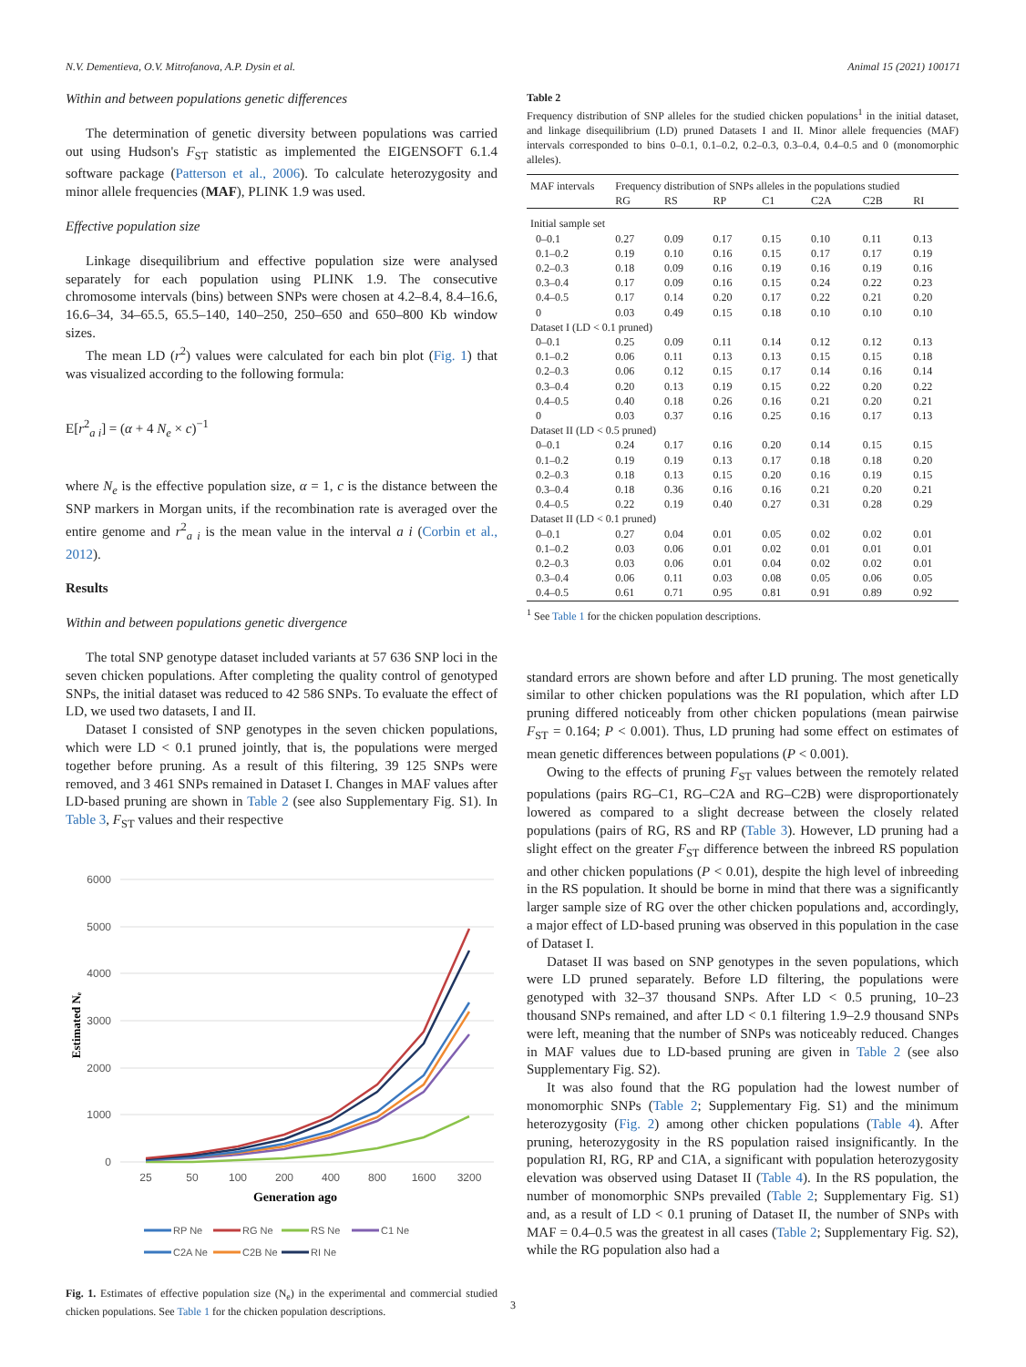N.V. Dementieva, O.V. Mitrofanova, A.P. Dysin et al. Animal 15 (2021) 100171
Within and between populations genetic differences
The determination of genetic diversity between populations was carried out using Hudson's F<sub>ST</sub> statistic as implemented the EIGENSOFT 6.1.4 software package (Patterson et al., 2006). To calculate heterozygosity and minor allele frequencies (MAF), PLINK 1.9 was used.
Effective population size
Linkage disequilibrium and effective population size were analysed separately for each population using PLINK 1.9. The consecutive chromosome intervals (bins) between SNPs were chosen at 4.2–8.4, 8.4–16.6, 16.6–34, 34–65.5, 65.5–140, 140–250, 250–650 and 650–800 Kb window sizes.
The mean LD (r<sup>2</sup>) values were calculated for each bin plot (Fig. 1) that was visualized according to the following formula:
E[r<sup>2</sup><sub>a i</sub>] = (α + 4 N<sub>e</sub> × c)<sup>−1</sup>
where N<sub>e</sub> is the effective population size, α = 1, c is the distance between the SNP markers in Morgan units, if the recombination rate is averaged over the entire genome and r<sup>2</sup><sub>a i</sub> is the mean value in the interval a i (Corbin et al., 2012).
Results
Within and between populations genetic divergence
The total SNP genotype dataset included variants at 57 636 SNP loci in the seven chicken populations. After completing the quality control of genotyped SNPs, the initial dataset was reduced to 42 586 SNPs. To evaluate the effect of LD, we used two datasets, I and II.
Dataset I consisted of SNP genotypes in the seven chicken populations, which were LD < 0.1 pruned jointly, that is, the populations were merged together before pruning. As a result of this filtering, 39 125 SNPs were removed, and 3 461 SNPs remained in Dataset I. Changes in MAF values after LD-based pruning are shown in Table 2 (see also Supplementary Fig. S1). In Table 3, F<sub>ST</sub> values and their respective
6000
5000
4000
3000
2000
1000
0
25
50
100
200
400
800
1600
3200
Generation ago
Estimated Nₑ
RP Ne
RG Ne
RS Ne
C1 Ne
C2A Ne
C2B Ne
RI Ne
Fig. 1. Estimates of effective population size (N<sub>e</sub>) in the experimental and commercial studied chicken populations. See Table 1 for the chicken population descriptions.
Table 2
Frequency distribution of SNP alleles for the studied chicken populations<sup>1</sup> in the initial dataset, and linkage disequilibrium (LD) pruned Datasets I and II. Minor allele frequencies (MAF) intervals corresponded to bins 0–0.1, 0.1–0.2, 0.2–0.3, 0.3–0.4, 0.4–0.5 and 0 (monomorphic alleles).
| MAF intervals | Frequency distribution of SNPs alleles in the populations studied | | | | | | |
| --- | --- | --- | --- | --- | --- | --- | --- |
| | RG | RS | RP | C1 | C2A | C2B | RI |
| Initial sample set | | | | | | | |
| 0–0.1 | 0.27 | 0.09 | 0.17 | 0.15 | 0.10 | 0.11 | 0.13 |
| 0.1–0.2 | 0.19 | 0.10 | 0.16 | 0.15 | 0.17 | 0.17 | 0.19 |
| 0.2–0.3 | 0.18 | 0.09 | 0.16 | 0.19 | 0.16 | 0.19 | 0.16 |
| 0.3–0.4 | 0.17 | 0.09 | 0.16 | 0.15 | 0.24 | 0.22 | 0.23 |
| 0.4–0.5 | 0.17 | 0.14 | 0.20 | 0.17 | 0.22 | 0.21 | 0.20 |
| 0 | 0.03 | 0.49 | 0.15 | 0.18 | 0.10 | 0.10 | 0.10 |
| Dataset I (LD < 0.1 pruned) | | | | | | | |
| 0–0.1 | 0.25 | 0.09 | 0.11 | 0.14 | 0.12 | 0.12 | 0.13 |
| 0.1–0.2 | 0.06 | 0.11 | 0.13 | 0.13 | 0.15 | 0.15 | 0.18 |
| 0.2–0.3 | 0.06 | 0.12 | 0.15 | 0.17 | 0.14 | 0.16 | 0.14 |
| 0.3–0.4 | 0.20 | 0.13 | 0.19 | 0.15 | 0.22 | 0.20 | 0.22 |
| 0.4–0.5 | 0.40 | 0.18 | 0.26 | 0.16 | 0.21 | 0.20 | 0.21 |
| 0 | 0.03 | 0.37 | 0.16 | 0.25 | 0.16 | 0.17 | 0.13 |
| Dataset II (LD < 0.5 pruned) | | | | | | | |
| 0–0.1 | 0.24 | 0.17 | 0.16 | 0.20 | 0.14 | 0.15 | 0.15 |
| 0.1–0.2 | 0.19 | 0.19 | 0.13 | 0.17 | 0.18 | 0.18 | 0.20 |
| 0.2–0.3 | 0.18 | 0.13 | 0.15 | 0.20 | 0.16 | 0.19 | 0.15 |
| 0.3–0.4 | 0.18 | 0.36 | 0.16 | 0.16 | 0.21 | 0.20 | 0.21 |
| 0.4–0.5 | 0.22 | 0.19 | 0.40 | 0.27 | 0.31 | 0.28 | 0.29 |
| Dataset II (LD < 0.1 pruned) | | | | | | | |
| 0–0.1 | 0.27 | 0.04 | 0.01 | 0.05 | 0.02 | 0.02 | 0.01 |
| 0.1–0.2 | 0.03 | 0.06 | 0.01 | 0.02 | 0.01 | 0.01 | 0.01 |
| 0.2–0.3 | 0.03 | 0.06 | 0.01 | 0.04 | 0.02 | 0.02 | 0.01 |
| 0.3–0.4 | 0.06 | 0.11 | 0.03 | 0.08 | 0.05 | 0.06 | 0.05 |
| 0.4–0.5 | 0.61 | 0.71 | 0.95 | 0.81 | 0.91 | 0.89 | 0.92 |
<sup>1</sup> See Table 1 for the chicken population descriptions.
standard errors are shown before and after LD pruning. The most genetically similar to other chicken populations was the RI population, which after LD pruning differed noticeably from other chicken populations (mean pairwise F<sub>ST</sub> = 0.164; P < 0.001). Thus, LD pruning had some effect on estimates of mean genetic differences between populations (P < 0.001).
Owing to the effects of pruning F<sub>ST</sub> values between the remotely related populations (pairs RG–C1, RG–C2A and RG–C2B) were disproportionately lowered as compared to a slight decrease between the closely related populations (pairs of RG, RS and RP (Table 3). However, LD pruning had a slight effect on the greater F<sub>ST</sub> difference between the inbreed RS population and other chicken populations (P < 0.01), despite the high level of inbreeding in the RS population. It should be borne in mind that there was a significantly larger sample size of RG over the other chicken populations and, accordingly, a major effect of LD-based pruning was observed in this population in the case of Dataset I.
Dataset II was based on SNP genotypes in the seven populations, which were LD pruned separately. Before LD filtering, the populations were genotyped with 32–37 thousand SNPs. After LD < 0.5 pruning, 10–23 thousand SNPs remained, and after LD < 0.1 filtering 1.9–2.9 thousand SNPs were left, meaning that the number of SNPs was noticeably reduced. Changes in MAF values due to LD-based pruning are given in Table 2 (see also Supplementary Fig. S2).
It was also found that the RG population had the lowest number of monomorphic SNPs (Table 2; Supplementary Fig. S1) and the minimum heterozygosity (Fig. 2) among other chicken populations (Table 4). After pruning, heterozygosity in the RS population raised insignificantly. In the population RI, RG, RP and C1A, a significant with population heterozygosity elevation was observed using Dataset II (Table 4). In the RS population, the number of monomorphic SNPs prevailed (Table 2; Supplementary Fig. S1) and, as a result of LD < 0.1 pruning of Dataset II, the number of SNPs with MAF = 0.4–0.5 was the greatest in all cases (Table 2; Supplementary Fig. S2), while the RG population also had a
3